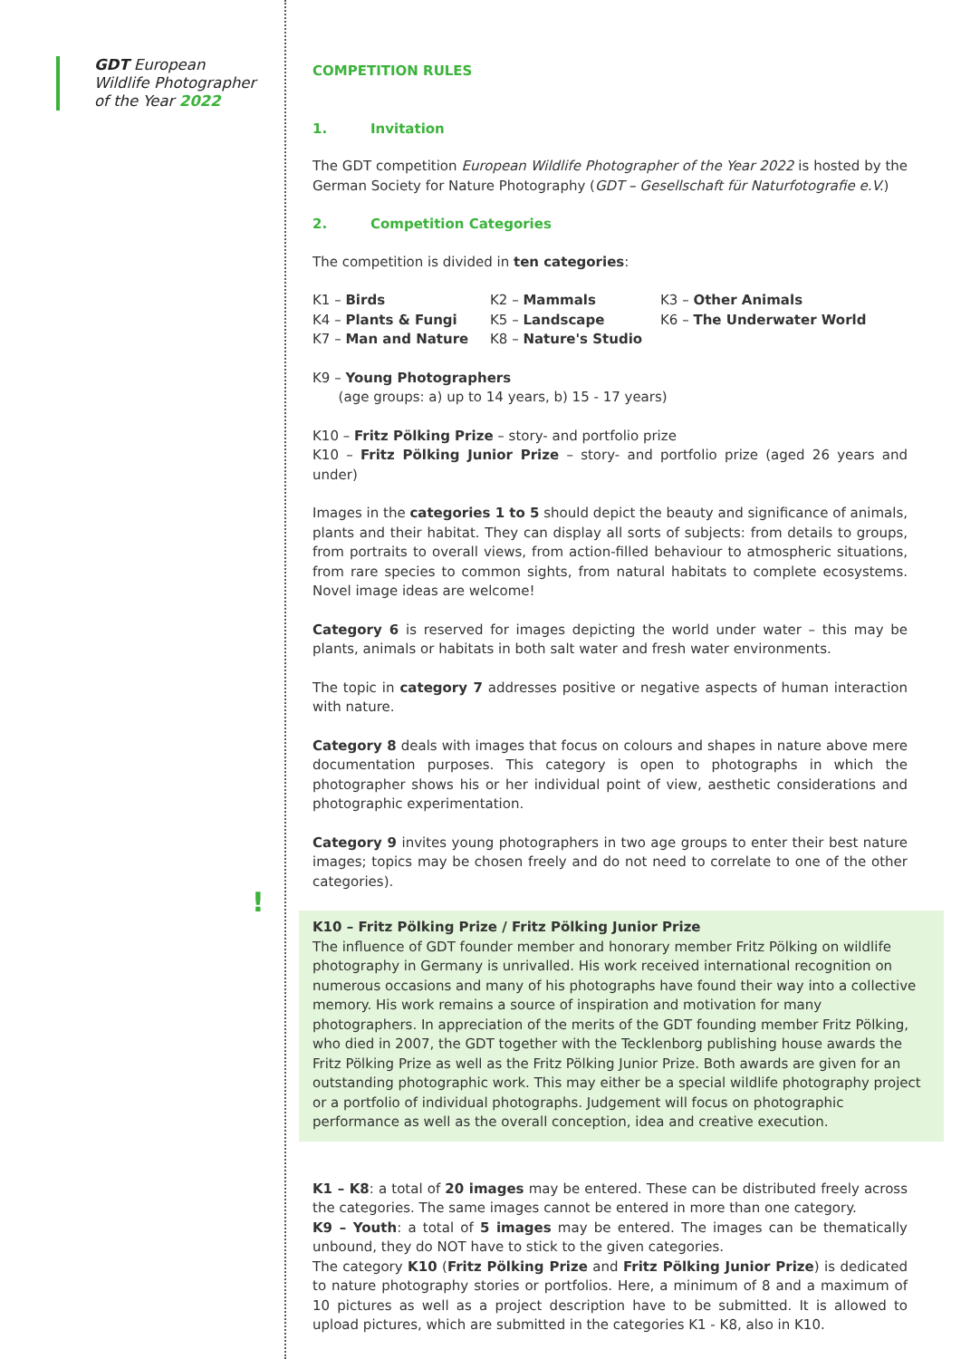GDT European
Wildlife Photographer
of the Year 2022
!
COMPETITION RULES
1. Invitation
The GDT competition European Wildlife Photographer of the Year 2022 is hosted by the German Society for Nature Photography (GDT – Gesellschaft für Naturfotografie e.V.)
2. Competition Categories
The competition is divided in ten categories:
K1 – Birds
K2 – Mammals
K3 – Other Animals
K4 – Plants & Fungi
K5 – Landscape
K6 – The Underwater World
K7 – Man and Nature
K8 – Nature's Studio
K9 – Young Photographers
(age groups: a) up to 14 years, b) 15 - 17 years)
K10 – Fritz Pölking Prize – story- and portfolio prize
K10 – Fritz Pölking Junior Prize – story- and portfolio prize (aged 26 years and under)
Images in the categories 1 to 5 should depict the beauty and significance of animals, plants and their habitat. They can display all sorts of subjects: from details to groups, from portraits to overall views, from action-filled behaviour to atmospheric situations, from rare species to common sights, from natural habitats to complete ecosystems. Novel image ideas are welcome!
Category 6 is reserved for images depicting the world under water – this may be plants, animals or habitats in both salt water and fresh water environments.
The topic in category 7 addresses positive or negative aspects of human interaction with nature.
Category 8 deals with images that focus on colours and shapes in nature above mere documentation purposes. This category is open to photographs in which the photographer shows his or her individual point of view, aesthetic considerations and photographic experimentation.
Category 9 invites young photographers in two age groups to enter their best nature images; topics may be chosen freely and do not need to correlate to one of the other categories).
K10 – Fritz Pölking Prize / Fritz Pölking Junior Prize
The influence of GDT founder member and honorary member Fritz Pölking on wildlife photography in Germany is unrivalled. His work received international recognition on numerous occasions and many of his photographs have found their way into a collective memory. His work remains a source of inspiration and motivation for many photographers. In appreciation of the merits of the GDT founding member Fritz Pölking, who died in 2007, the GDT together with the Tecklenborg publishing house awards the Fritz Pölking Prize as well as the Fritz Pölking Junior Prize. Both awards are given for an outstanding photographic work. This may either be a special wildlife photography project or a portfolio of individual photographs. Judgement will focus on photographic performance as well as the overall conception, idea and creative execution.
K1 – K8: a total of 20 images may be entered. These can be distributed freely across the categories. The same images cannot be entered in more than one category.
K9 – Youth: a total of 5 images may be entered. The images can be thematically unbound, they do NOT have to stick to the given categories.
The category K10 (Fritz Pölking Prize and Fritz Pölking Junior Prize) is dedicated to nature photography stories or portfolios. Here, a minimum of 8 and a maximum of 10 pictures as well as a project description have to be submitted. It is allowed to upload pictures, which are submitted in the categories K1 - K8, also in K10.